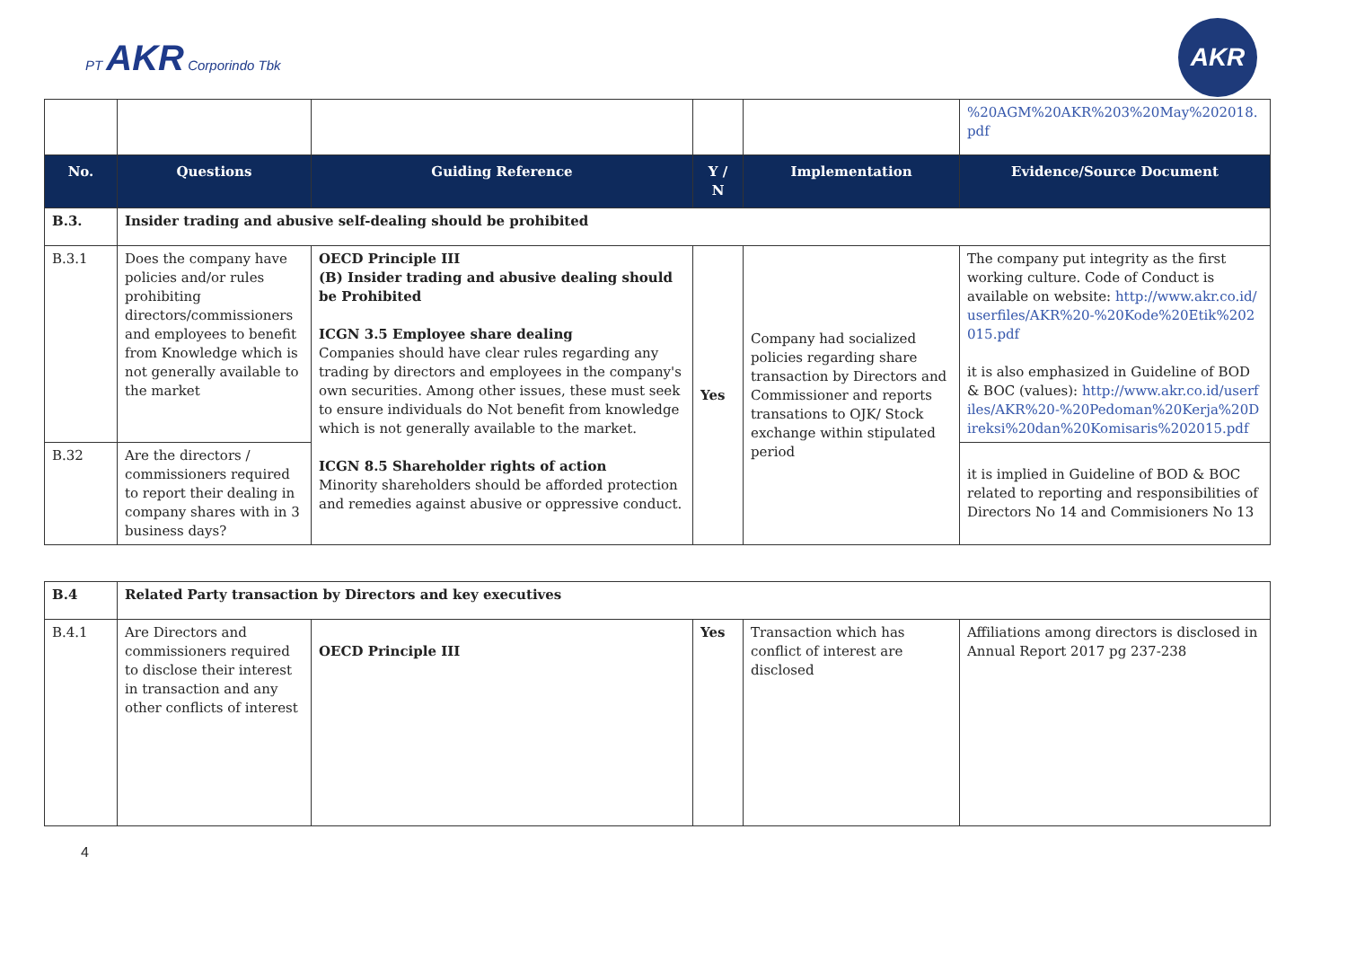PT AKR Corporindo Tbk
AKR
| | | | | | %20AGM%20AKR%203%20May%202018.pdf |
| No. | Questions | Guiding Reference | Y / N | Implementation | Evidence/Source Document |
| B.3. | Insider trading and abusive self-dealing should be prohibited | | | | |
| B.3.1 | Does the company have policies and/or rules prohibiting directors/commissioners and employees to benefit from Knowledge which is not generally available to the market | OECD Principle III (B) Insider trading and abusive dealing should be Prohibited ICGN 3.5 Employee share dealing Companies should have clear rules regarding any trading by directors and employees in the company's own securities. Among other issues, these must seek to ensure individuals do Not benefit from knowledge which is not generally available to the market. ICGN 8.5 Shareholder rights of action Minority shareholders should be afforded protection and remedies against abusive or oppressive conduct. | Yes | Company had socialized policies regarding share transaction by Directors and Commissioner and reports transations to OJK/ Stock exchange within stipulated period | The company put integrity as the first working culture. Code of Conduct is available on website: http://www.akr.co.id/userfiles/AKR%20-%20Kode%20Etik%202015.pdf it is also emphasized in Guideline of BOD & BOC (values): http://www.akr.co.id/userfiles/AKR%20-%20Pedoman%20Kerja%20Direksi%20dan%20Komisaris%202015.pdf |
| B.32 | Are the directors / commissioners required to report their dealing in company shares with in 3 business days? | | | | it is implied in Guideline of BOD & BOC related to reporting and responsibilities of Directors No 14 and Commisioners No 13 |
| B.4 | Related Party transaction by Directors and key executives | | | | |
| B.4.1 | Are Directors and commissioners required to disclose their interest in transaction and any other conflicts of interest | OECD Principle III | Yes | Transaction which has conflict of interest are disclosed | Affiliations among directors is disclosed in Annual Report 2017 pg 237-238 |
4